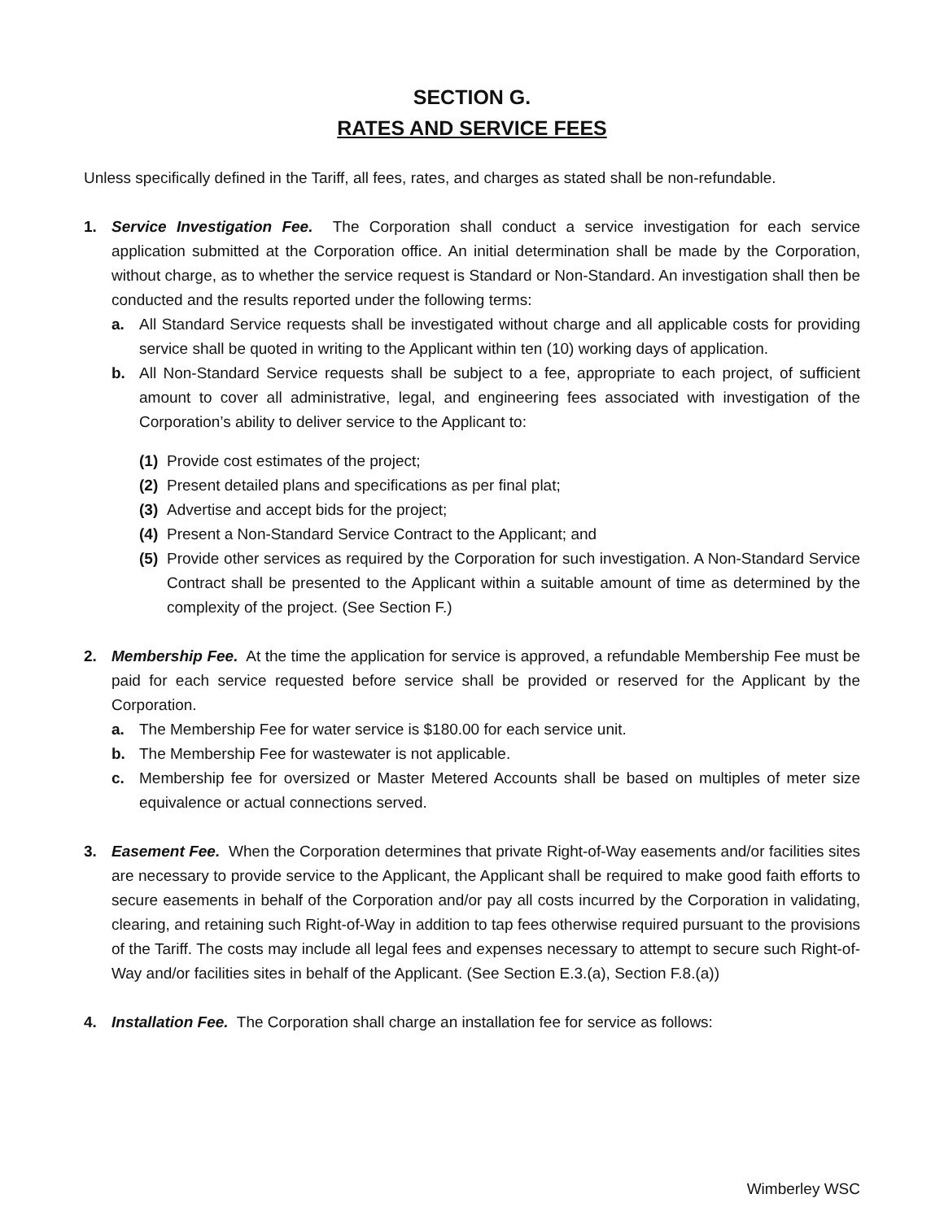SECTION G.
RATES AND SERVICE FEES
Unless specifically defined in the Tariff, all fees, rates, and charges as stated shall be non-refundable.
1. Service Investigation Fee. The Corporation shall conduct a service investigation for each service application submitted at the Corporation office. An initial determination shall be made by the Corporation, without charge, as to whether the service request is Standard or Non-Standard. An investigation shall then be conducted and the results reported under the following terms:
a. All Standard Service requests shall be investigated without charge and all applicable costs for providing service shall be quoted in writing to the Applicant within ten (10) working days of application.
b. All Non-Standard Service requests shall be subject to a fee, appropriate to each project, of sufficient amount to cover all administrative, legal, and engineering fees associated with investigation of the Corporation’s ability to deliver service to the Applicant to:
(1)
Provide cost estimates of the project;
(2)
Present detailed plans and specifications as per final plat;
(3)
Advertise and accept bids for the project;
(4)
Present a Non-Standard Service Contract to the Applicant; and
(5)
Provide other services as required by the Corporation for such investigation. A Non-Standard Service Contract shall be presented to the Applicant within a suitable amount of time as determined by the complexity of the project. (See Section F.)
2. Membership Fee. At the time the application for service is approved, a refundable Membership Fee must be paid for each service requested before service shall be provided or reserved for the Applicant by the Corporation.
a. The Membership Fee for water service is $180.00 for each service unit.
b. The Membership Fee for wastewater is not applicable.
c. Membership fee for oversized or Master Metered Accounts shall be based on multiples of meter size equivalence or actual connections served.
3. Easement Fee. When the Corporation determines that private Right-of-Way easements and/or facilities sites are necessary to provide service to the Applicant, the Applicant shall be required to make good faith efforts to secure easements in behalf of the Corporation and/or pay all costs incurred by the Corporation in validating, clearing, and retaining such Right-of-Way in addition to tap fees otherwise required pursuant to the provisions of the Tariff. The costs may include all legal fees and expenses necessary to attempt to secure such Right-of-Way and/or facilities sites in behalf of the Applicant. (See Section E.3.(a), Section F.8.(a))
4. Installation Fee. The Corporation shall charge an installation fee for service as follows:
Wimberley WSC